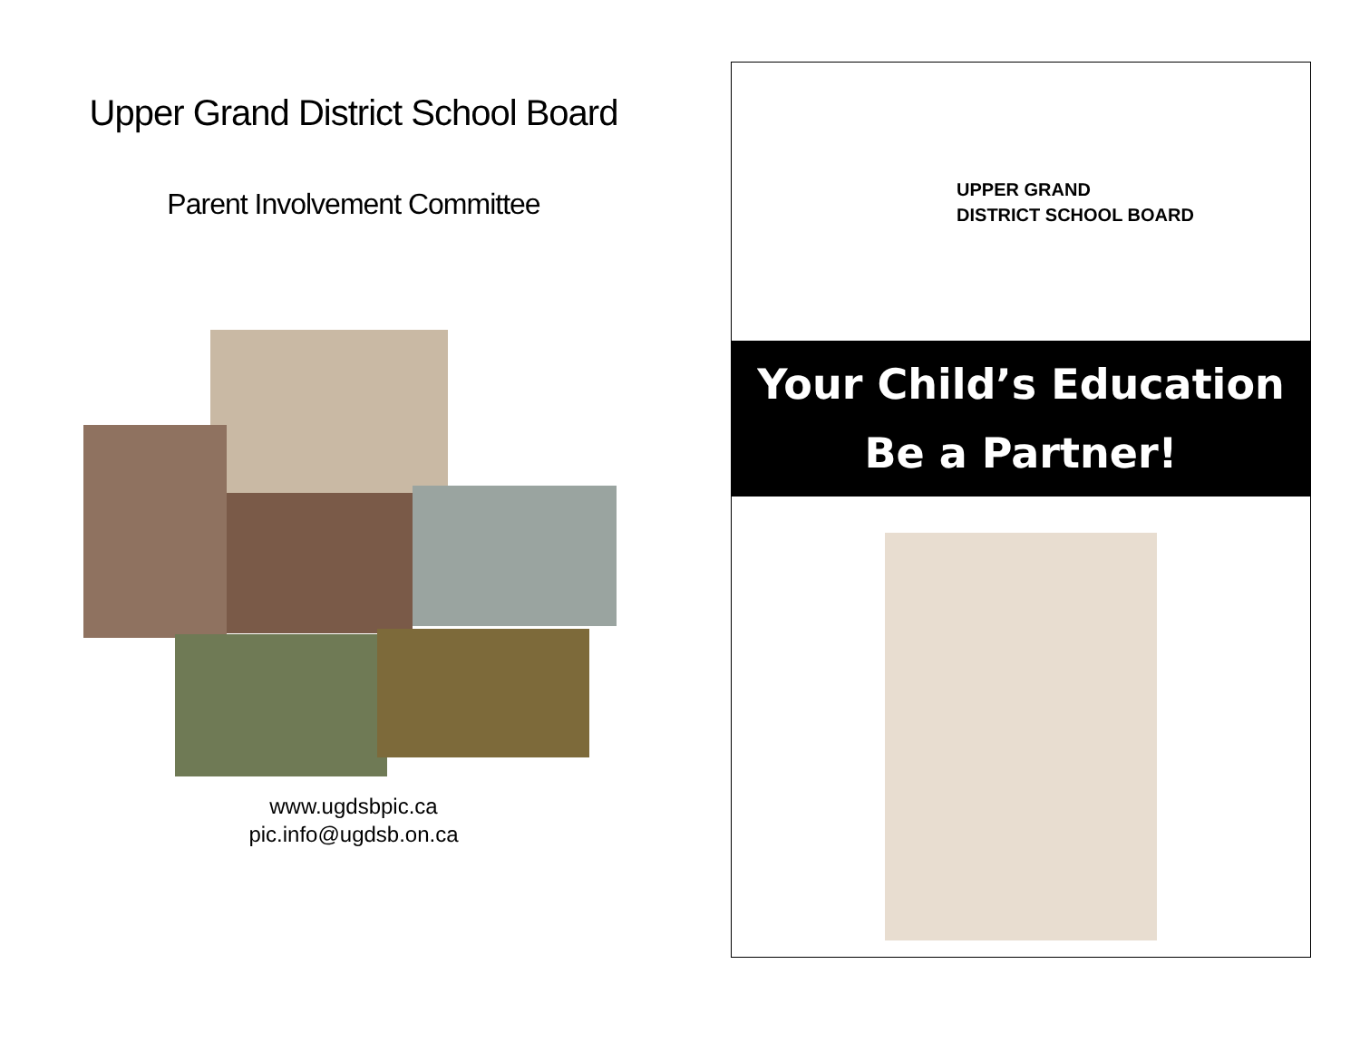Upper Grand District School Board
Parent Involvement Committee
www.ugdsbpic.ca
pic.info@ugdsb.on.ca
UPPER GRAND
DISTRICT SCHOOL BOARD
Your Child’s Education
Be a Partner!